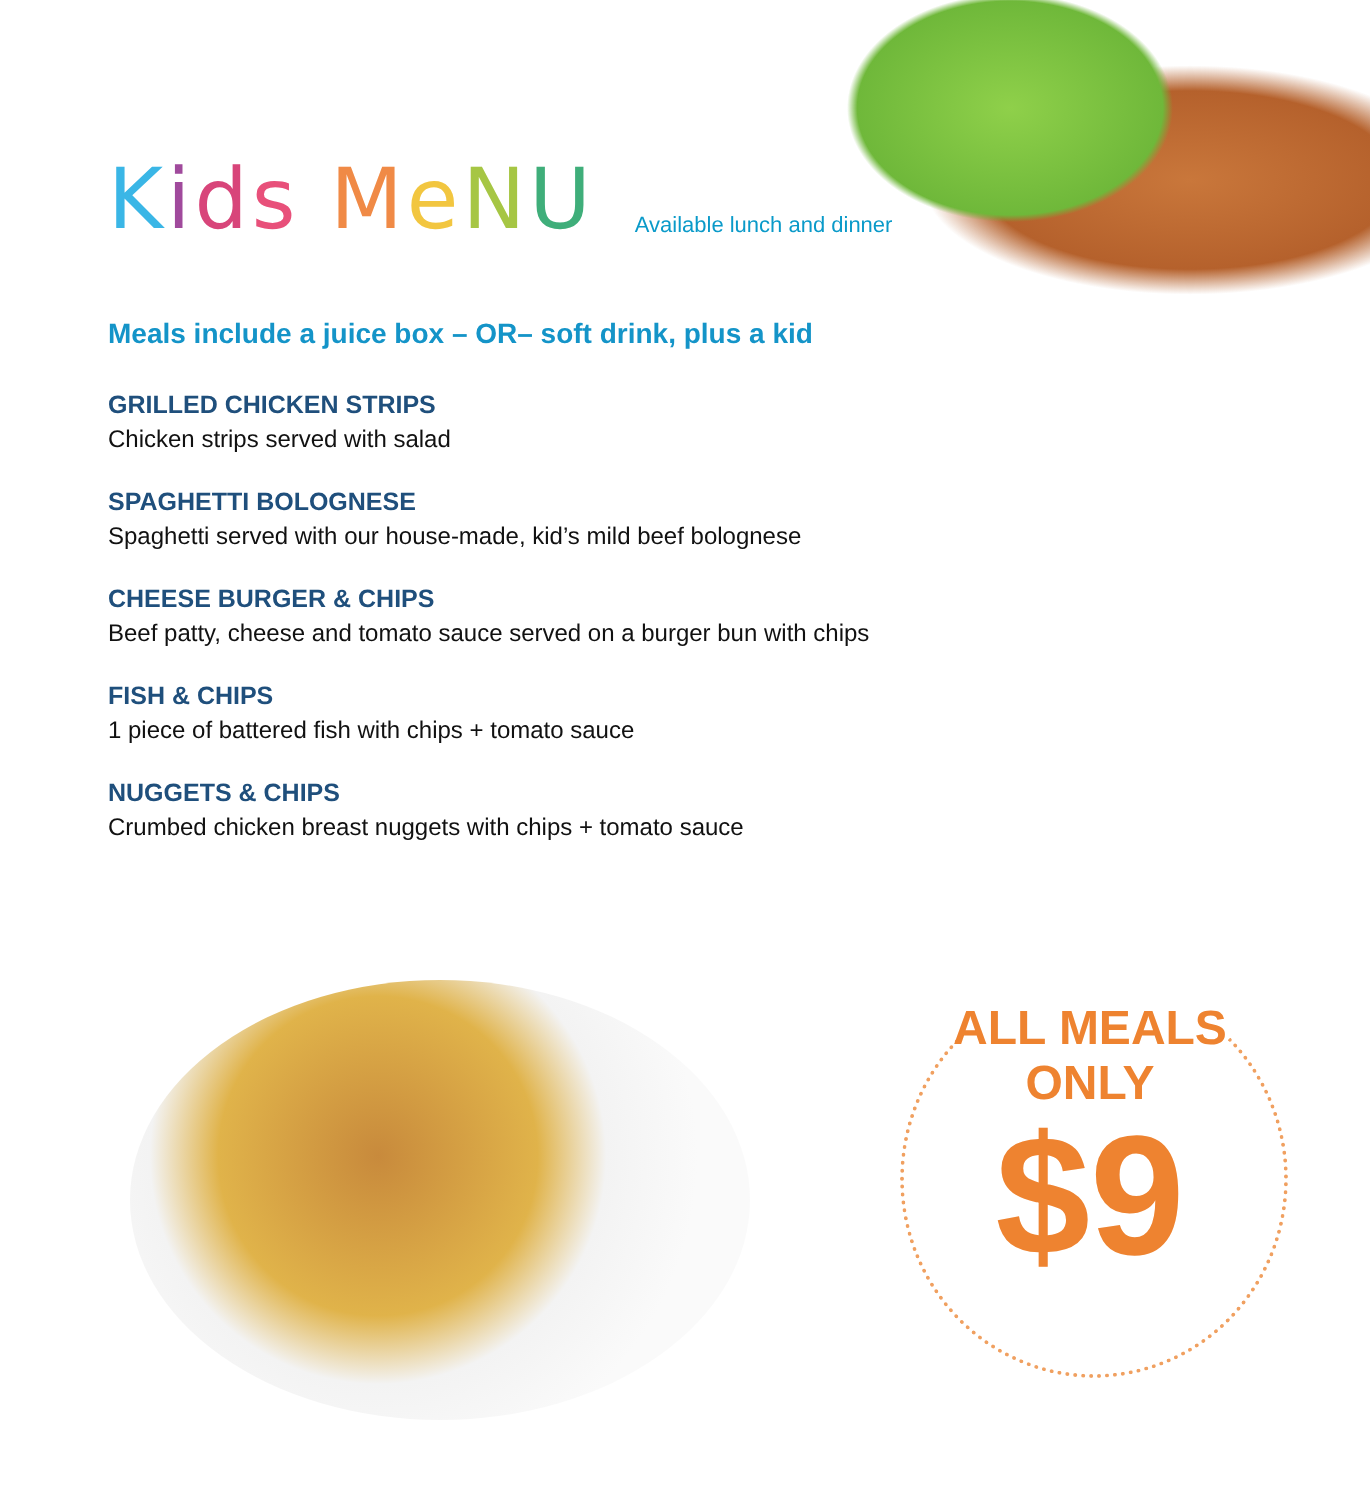Kids MeNU
Available lunch and dinner
Meals include a juice box – OR– soft drink, plus a kid
GRILLED CHICKEN STRIPS
Chicken strips served with salad
SPAGHETTI BOLOGNESE
Spaghetti served with our house-made, kid’s mild beef bolognese
CHEESE BURGER & CHIPS
Beef patty, cheese and tomato sauce served on a burger bun with chips
FISH & CHIPS
1 piece of battered fish with chips + tomato sauce
NUGGETS & CHIPS
Crumbed chicken breast nuggets with chips + tomato sauce
ALL MEALS ONLY
$9